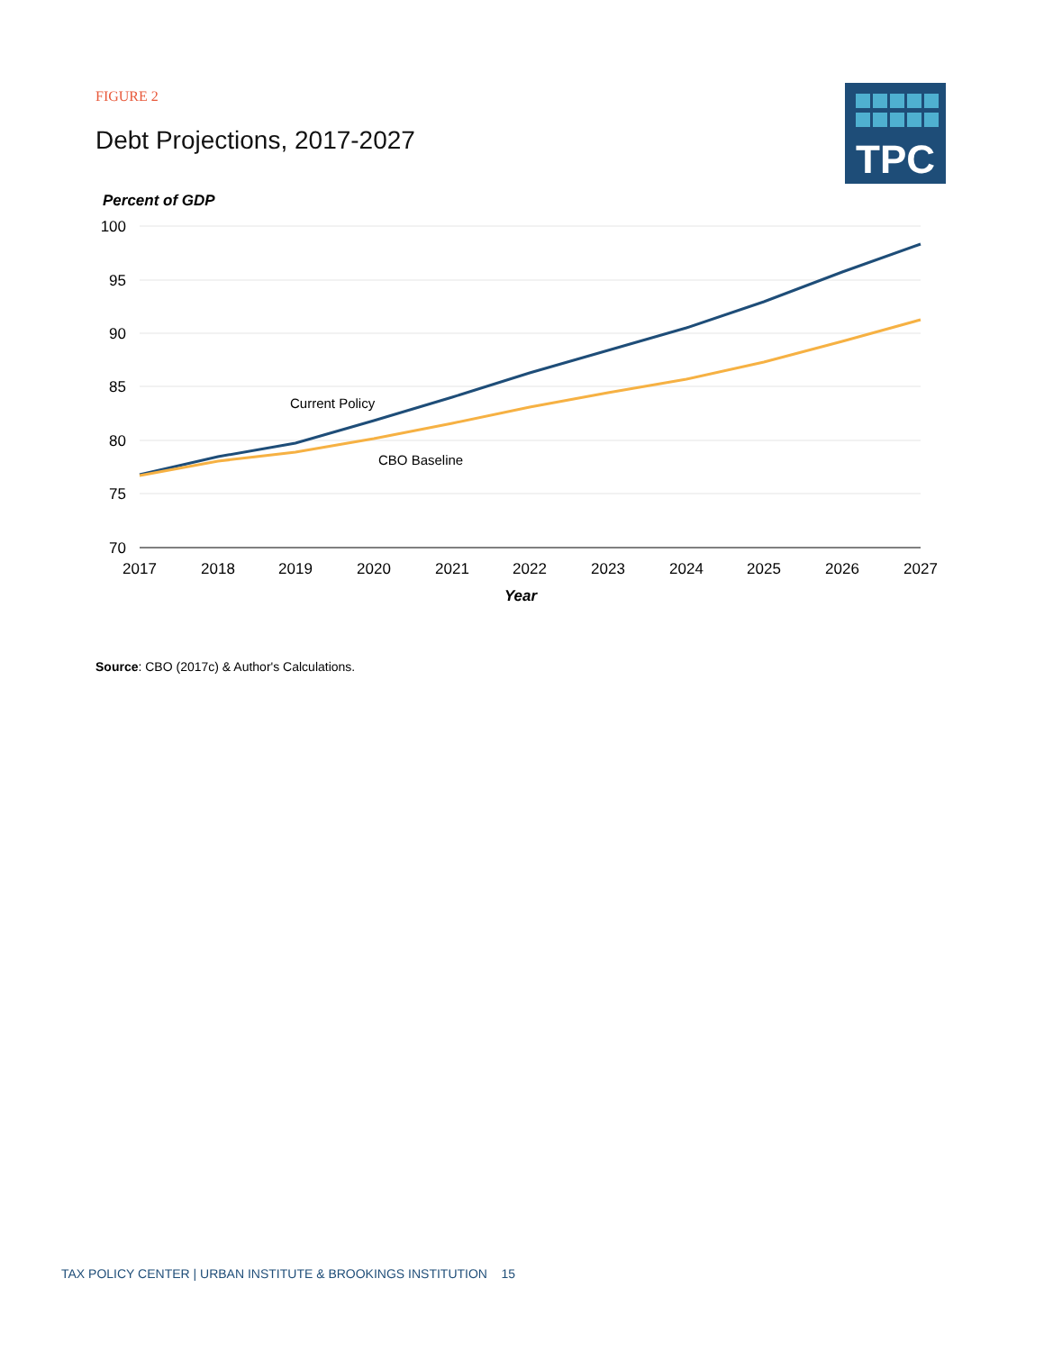FIGURE 2
Debt Projections, 2017-2027
TPC
Percent of GDP
100
95
90
85
80
75
70
2017
2018
2019
2020
2021
2022
2023
2024
2025
2026
2027
Year
Current Policy
CBO Baseline
Source: CBO (2017c) & Author's Calculations.
TAX POLICY CENTER | URBAN INSTITUTE & BROOKINGS INSTITUTION 15